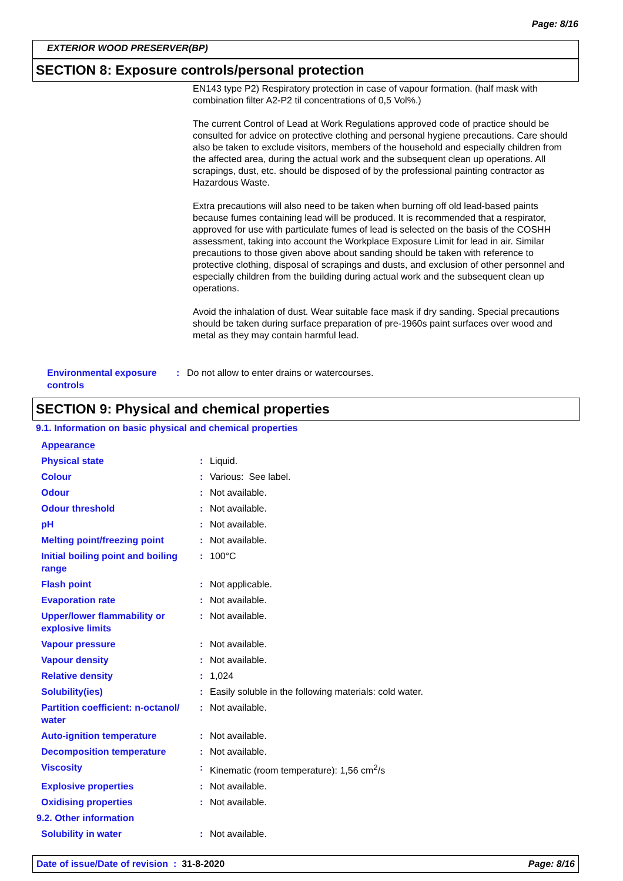Page: 8/16
EXTERIOR WOOD PRESERVER(BP)
SECTION 8: Exposure controls/personal protection
EN143 type P2) Respiratory protection in case of vapour formation. (half mask with combination filter A2-P2 til concentrations of 0,5 Vol%.)
The current Control of Lead at Work Regulations approved code of practice should be consulted for advice on protective clothing and personal hygiene precautions. Care should also be taken to exclude visitors, members of the household and especially children from the affected area, during the actual work and the subsequent clean up operations. All scrapings, dust, etc. should be disposed of by the professional painting contractor as Hazardous Waste.
Extra precautions will also need to be taken when burning off old lead-based paints because fumes containing lead will be produced. It is recommended that a respirator, approved for use with particulate fumes of lead is selected on the basis of the COSHH assessment, taking into account the Workplace Exposure Limit for lead in air. Similar precautions to those given above about sanding should be taken with reference to protective clothing, disposal of scrapings and dusts, and exclusion of other personnel and especially children from the building during actual work and the subsequent clean up operations.
Avoid the inhalation of dust. Wear suitable face mask if dry sanding. Special precautions should be taken during surface preparation of pre-1960s paint surfaces over wood and metal as they may contain harmful lead.
| Environmental exposure controls | : | Do not allow to enter drains or watercourses. |
SECTION 9: Physical and chemical properties
9.1. Information on basic physical and chemical properties
| Appearance | | |
| Physical state | : | Liquid. |
| Colour | : | Various: See label. |
| Odour | : | Not available. |
| Odour threshold | : | Not available. |
| pH | : | Not available. |
| Melting point/freezing point | : | Not available. |
| Initial boiling point and boiling range | : | 100°C |
| Flash point | : | Not applicable. |
| Evaporation rate | : | Not available. |
| Upper/lower flammability or explosive limits | : | Not available. |
| Vapour pressure | : | Not available. |
| Vapour density | : | Not available. |
| Relative density | : | 1,024 |
| Solubility(ies) | : | Easily soluble in the following materials: cold water. |
| Partition coefficient: n-octanol/ water | : | Not available. |
| Auto-ignition temperature | : | Not available. |
| Decomposition temperature | : | Not available. |
| Viscosity | : | Kinematic (room temperature): 1,56 cm<sup>2</sup>/s |
| Explosive properties | : | Not available. |
| Oxidising properties | : | Not available. |
| 9.2. Other information | | |
| Solubility in water | : | Not available. |
Date of issue/Date of revision : 31-8-2020 Page: 8/16